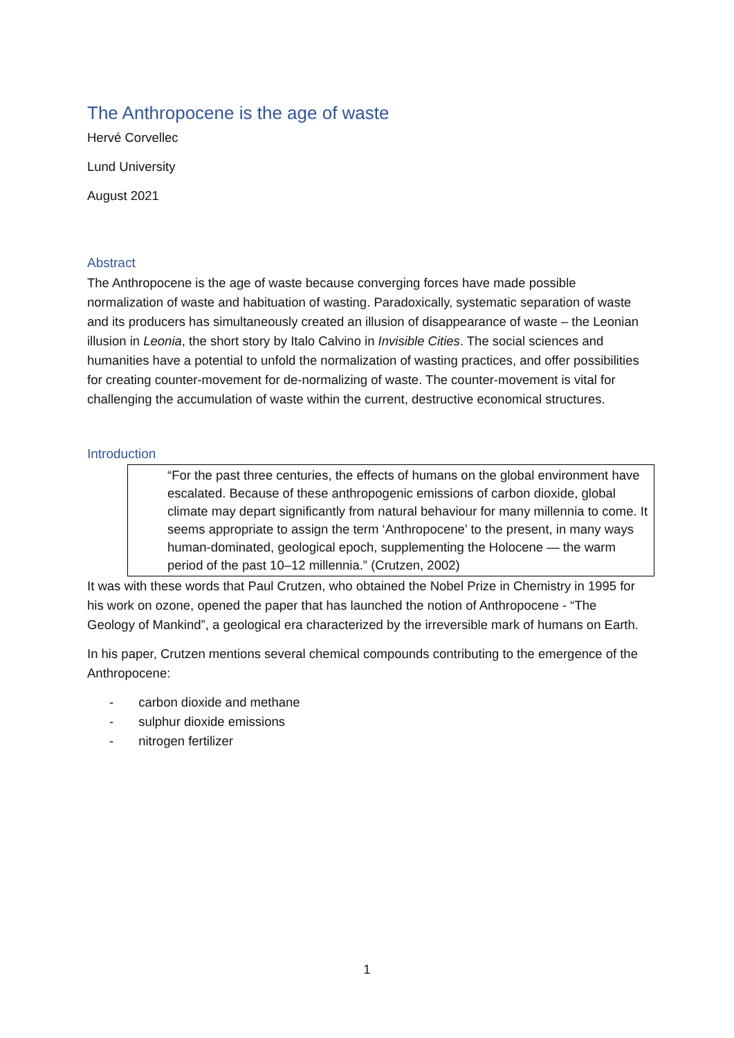The Anthropocene is the age of waste
Hervé Corvellec
Lund University
August 2021
Abstract
The Anthropocene is the age of waste because converging forces have made possible normalization of waste and habituation of wasting. Paradoxically, systematic separation of waste and its producers has simultaneously created an illusion of disappearance of waste – the Leonian illusion in Leonia, the short story by Italo Calvino in Invisible Cities. The social sciences and humanities have a potential to unfold the normalization of wasting practices, and offer possibilities for creating counter-movement for de-normalizing of waste. The counter-movement is vital for challenging the accumulation of waste within the current, destructive economical structures.
Introduction
“For the past three centuries, the effects of humans on the global environment have escalated. Because of these anthropogenic emissions of carbon dioxide, global climate may depart significantly from natural behaviour for many millennia to come. It seems appropriate to assign the term ‘Anthropocene’ to the present, in many ways human-dominated, geological epoch, supplementing the Holocene — the warm period of the past 10–12 millennia.” (Crutzen, 2002)
It was with these words that Paul Crutzen, who obtained the Nobel Prize in Chemistry in 1995 for his work on ozone, opened the paper that has launched the notion of Anthropocene - “The Geology of Mankind”, a geological era characterized by the irreversible mark of humans on Earth.
In his paper, Crutzen mentions several chemical compounds contributing to the emergence of the Anthropocene:
- carbon dioxide and methane
- sulphur dioxide emissions
- nitrogen fertilizer
1